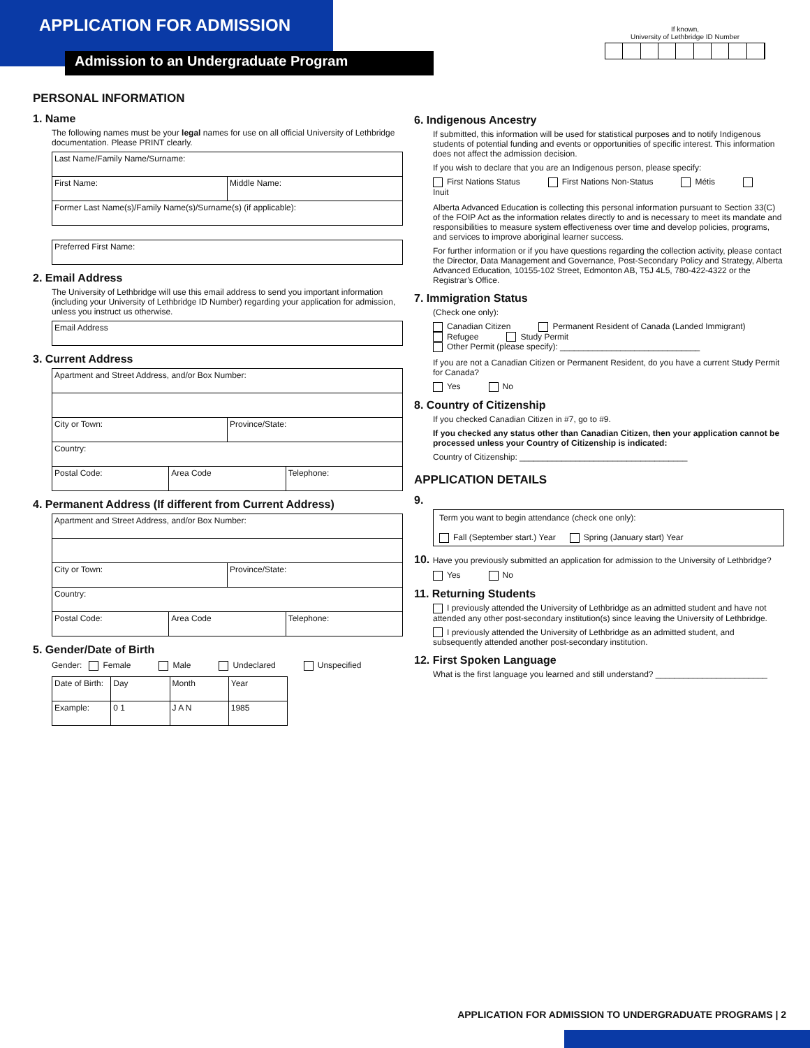APPLICATION FOR ADMISSION
If known,
University of Lethbridge ID Number
Admission to an Undergraduate Program
PERSONAL INFORMATION
1. Name
The following names must be your legal names for use on all official University of Lethbridge documentation. Please PRINT clearly.
Last Name/Family Name/Surname:
First Name: Middle Name:
Former Last Name(s)/Family Name(s)/Surname(s) (if applicable):
Preferred First Name:
2. Email Address
The University of Lethbridge will use this email address to send you important information (including your University of Lethbridge ID Number) regarding your application for admission, unless you instruct us otherwise.
Email Address
3. Current Address
Apartment and Street Address, and/or Box Number:
City or Town: Province/State:
Country:
Postal Code: Area Code Telephone:
4. Permanent Address (If different from Current Address)
Apartment and Street Address, and/or Box Number:
City or Town: Province/State:
Country:
Postal Code: Area Code Telephone:
5. Gender/Date of Birth
Gender: Female Male Undeclared Unspecified
Date of Birth: Day Month Year
Example: 0 1 J A N 1985
6. Indigenous Ancestry
If submitted, this information will be used for statistical purposes and to notify Indigenous students of potential funding and events or opportunities of specific interest. This information does not affect the admission decision.
If you wish to declare that you are an Indigenous person, please specify:
First Nations Status First Nations Non-Status Métis Inuit
Alberta Advanced Education is collecting this personal information pursuant to Section 33(C) of the FOIP Act as the information relates directly to and is necessary to meet its mandate and responsibilities to measure system effectiveness over time and develop policies, programs, and services to improve aboriginal learner success.
For further information or if you have questions regarding the collection activity, please contact the Director, Data Management and Governance, Post-Secondary Policy and Strategy, Alberta Advanced Education, 10155-102 Street, Edmonton AB, T5J 4L5, 780-422-4322 or the Registrar’s Office.
7. Immigration Status
(Check one only):
Canadian Citizen Permanent Resident of Canada (Landed Immigrant)
Refugee Study Permit
Other Permit (please specify): ______________________________
If you are not a Canadian Citizen or Permanent Resident, do you have a current Study Permit for Canada?
Yes No
8. Country of Citizenship
If you checked Canadian Citizen in #7, go to #9.
If you checked any status other than Canadian Citizen, then your application cannot be processed unless your Country of Citizenship is indicated:
Country of Citizenship: ____________________________________
APPLICATION DETAILS
9.
Term you want to begin attendance (check one only):
Fall (September start.) Year Spring (January start) Year
10. Have you previously submitted an application for admission to the University of Lethbridge?
Yes No
11. Returning Students
I previously attended the University of Lethbridge as an admitted student and have not attended any other post-secondary institution(s) since leaving the University of Lethbridge.
I previously attended the University of Lethbridge as an admitted student, and subsequently attended another post-secondary institution.
12. First Spoken Language
What is the first language you learned and still understand? ________________________
APPLICATION FOR ADMISSION TO UNDERGRADUATE PROGRAMS | 2